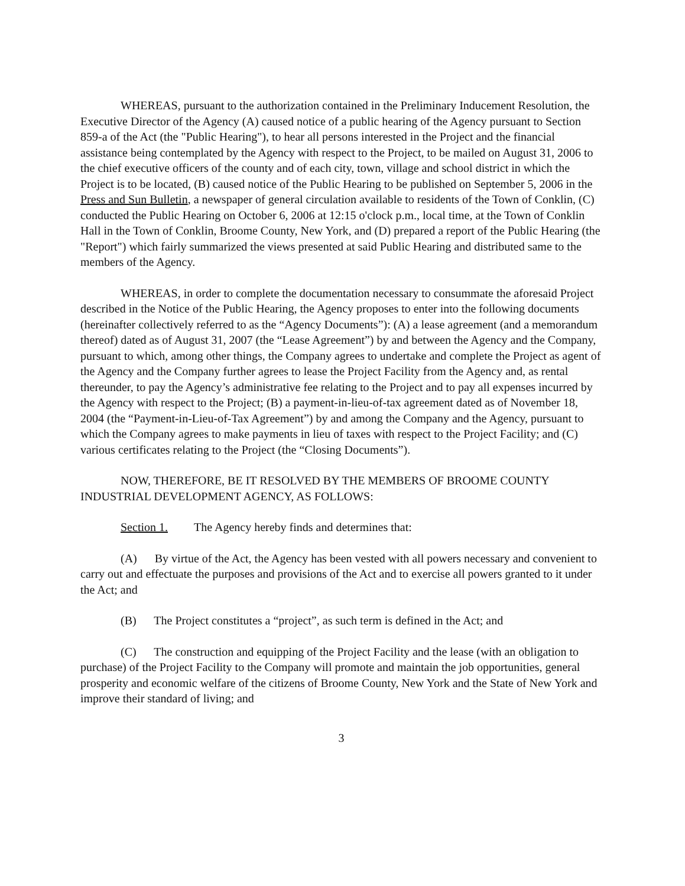WHEREAS, pursuant to the authorization contained in the Preliminary Inducement Resolution, the Executive Director of the Agency (A) caused notice of a public hearing of the Agency pursuant to Section 859-a of the Act (the "Public Hearing"), to hear all persons interested in the Project and the financial assistance being contemplated by the Agency with respect to the Project, to be mailed on August 31, 2006 to the chief executive officers of the county and of each city, town, village and school district in which the Project is to be located, (B) caused notice of the Public Hearing to be published on September 5, 2006 in the Press and Sun Bulletin, a newspaper of general circulation available to residents of the Town of Conklin, (C) conducted the Public Hearing on October 6, 2006 at 12:15 o'clock p.m., local time, at the Town of Conklin Hall in the Town of Conklin, Broome County, New York, and (D) prepared a report of the Public Hearing (the "Report") which fairly summarized the views presented at said Public Hearing and distributed same to the members of the Agency.
WHEREAS, in order to complete the documentation necessary to consummate the aforesaid Project described in the Notice of the Public Hearing, the Agency proposes to enter into the following documents (hereinafter collectively referred to as the “Agency Documents”): (A) a lease agreement (and a memorandum thereof) dated as of August 31, 2007 (the “Lease Agreement”) by and between the Agency and the Company, pursuant to which, among other things, the Company agrees to undertake and complete the Project as agent of the Agency and the Company further agrees to lease the Project Facility from the Agency and, as rental thereunder, to pay the Agency’s administrative fee relating to the Project and to pay all expenses incurred by the Agency with respect to the Project; (B) a payment-in-lieu-of-tax agreement dated as of November 18, 2004 (the “Payment-in-Lieu-of-Tax Agreement”) by and among the Company and the Agency, pursuant to which the Company agrees to make payments in lieu of taxes with respect to the Project Facility; and (C) various certificates relating to the Project (the “Closing Documents”).
NOW, THEREFORE, BE IT RESOLVED BY THE MEMBERS OF BROOME COUNTY INDUSTRIAL DEVELOPMENT AGENCY, AS FOLLOWS:
Section 1. The Agency hereby finds and determines that:
(A) By virtue of the Act, the Agency has been vested with all powers necessary and convenient to carry out and effectuate the purposes and provisions of the Act and to exercise all powers granted to it under the Act; and
(B) The Project constitutes a “project”, as such term is defined in the Act; and
(C) The construction and equipping of the Project Facility and the lease (with an obligation to purchase) of the Project Facility to the Company will promote and maintain the job opportunities, general prosperity and economic welfare of the citizens of Broome County, New York and the State of New York and improve their standard of living; and
3